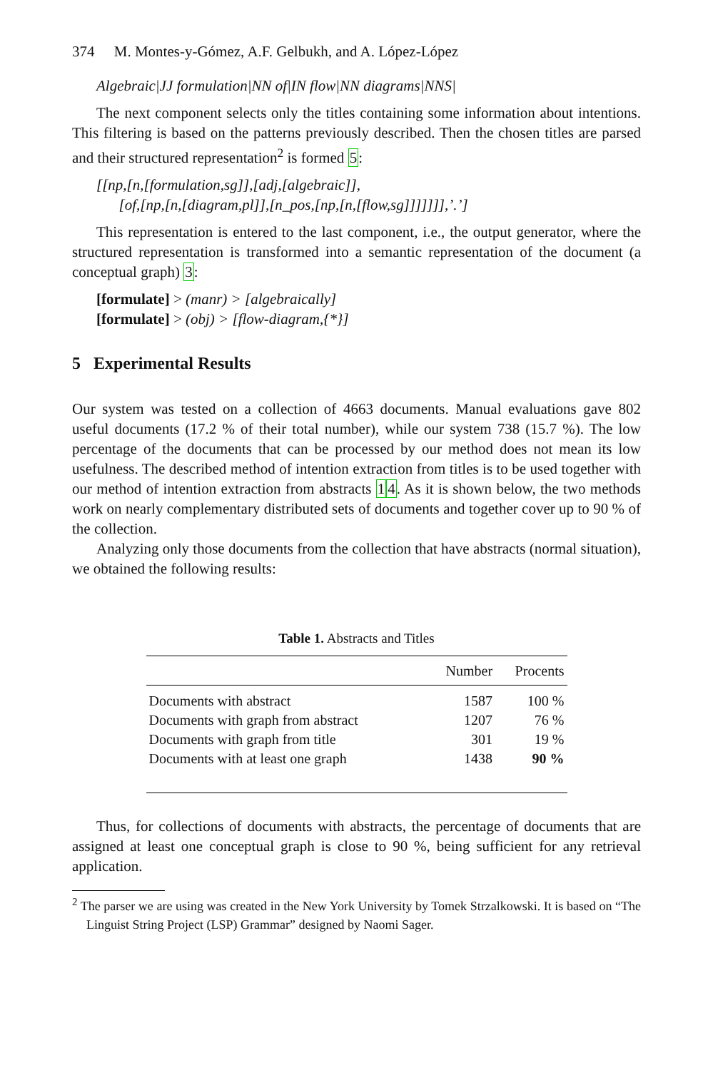374 M. Montes-y-Gómez, A.F. Gelbukh, and A. López-López
Algebraic|JJ formulation|NN of|IN flow|NN diagrams|NNS|
The next component selects only the titles containing some information about intentions. This filtering is based on the patterns previously described. Then the chosen titles are parsed and their structured representation<sup>2</sup> is formed 5:
[[np,[n,[formulation,sg]],[adj,[algebraic]],
[of,[np,[n,[diagram,pl]],[n_pos,[np,[n,[flow,sg]]]]]]],’.’]
This representation is entered to the last component, i.e., the output generator, where the structured representation is transformed into a semantic representation of the document (a conceptual graph) 3:
[formulate] > (manr) > [algebraically]
[formulate] > (obj) > [flow-diagram,{*}]
5 Experimental Results
Our system was tested on a collection of 4663 documents. Manual evaluations gave 802 useful documents (17.2 % of their total number), while our system 738 (15.7 %). The low percentage of the documents that can be processed by our method does not mean its low usefulness. The described method of intention extraction from titles is to be used together with our method of intention extraction from abstracts 14. As it is shown below, the two methods work on nearly complementary distributed sets of documents and together cover up to 90 % of the collection.
Analyzing only those documents from the collection that have abstracts (normal situation), we obtained the following results:
Table 1. Abstracts and Titles
| | Number | Procents |
| --- | --- | --- |
| Documents with abstract | 1587 | 100 % |
| Documents with graph from abstract | 1207 | 76 % |
| Documents with graph from title | 301 | 19 % |
| Documents with at least one graph | 1438 | 90 % |
Thus, for collections of documents with abstracts, the percentage of documents that are assigned at least one conceptual graph is close to 90 %, being sufficient for any retrieval application.
<sup>2</sup> The parser we are using was created in the New York University by Tomek Strzalkowski. It is based on “The Linguist String Project (LSP) Grammar” designed by Naomi Sager.